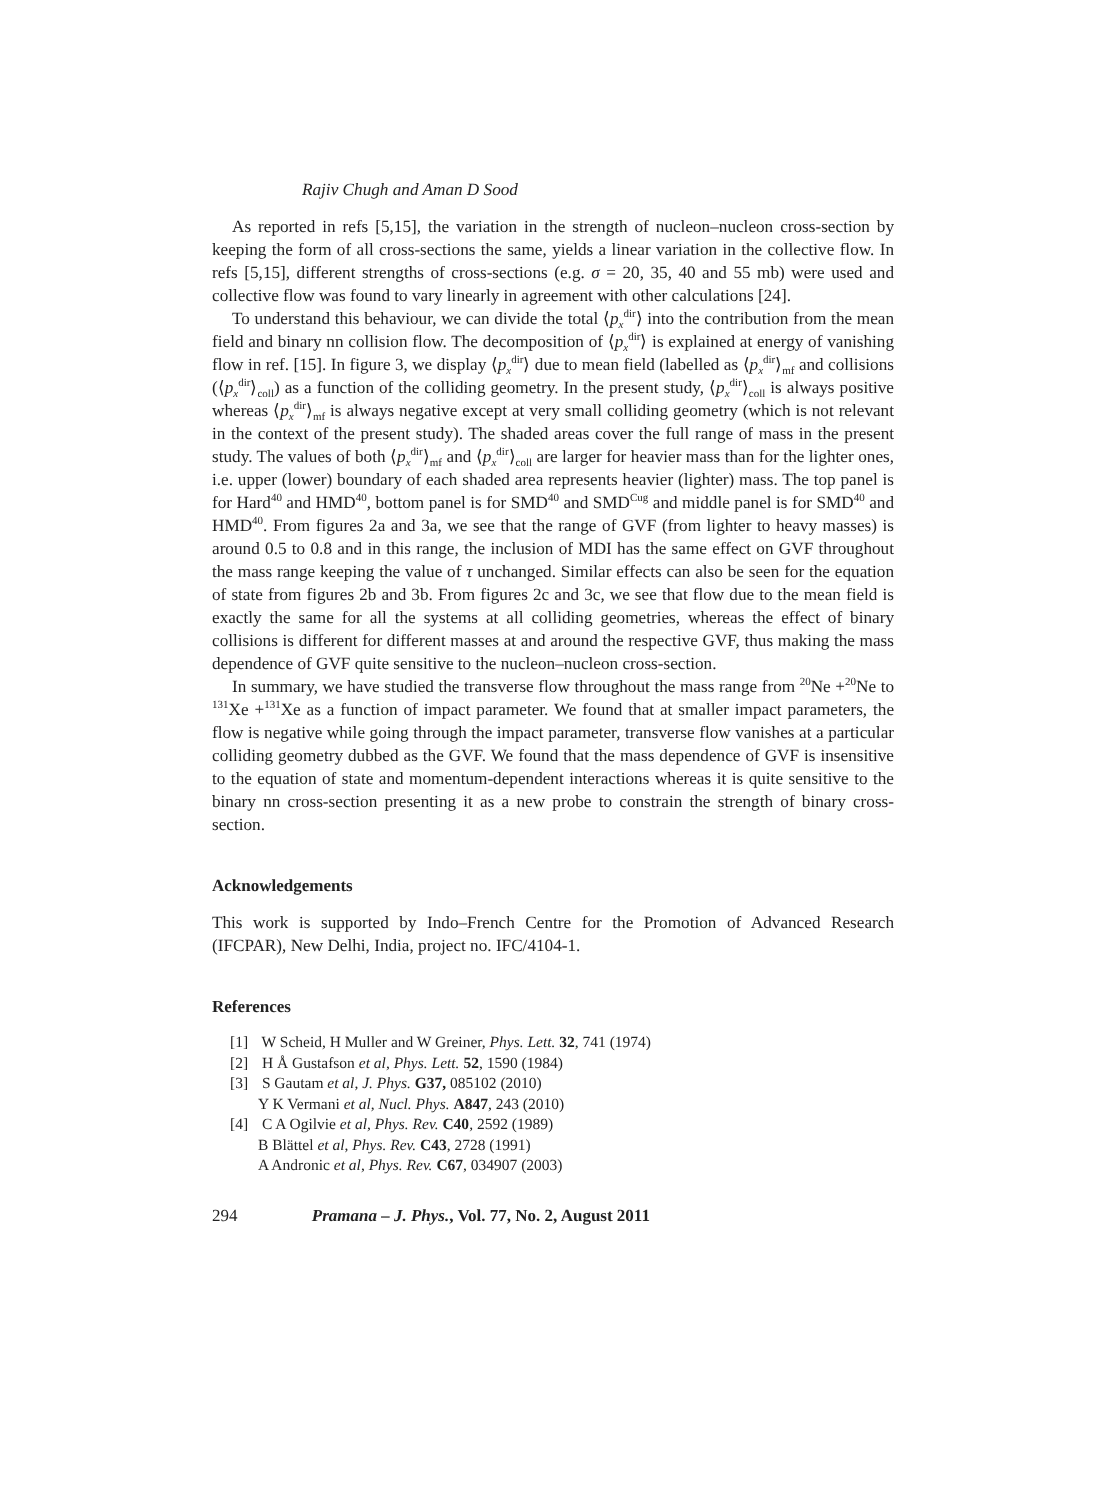Rajiv Chugh and Aman D Sood
As reported in refs [5,15], the variation in the strength of nucleon–nucleon cross-section by keeping the form of all cross-sections the same, yields a linear variation in the collective flow. In refs [5,15], different strengths of cross-sections (e.g. σ = 20, 35, 40 and 55 mb) were used and collective flow was found to vary linearly in agreement with other calculations [24].
To understand this behaviour, we can divide the total ⟨p<sub>x</sub><sup>dir</sup>⟩ into the contribution from the mean field and binary nn collision flow. The decomposition of ⟨p<sub>x</sub><sup>dir</sup>⟩ is explained at energy of vanishing flow in ref. [15]. In figure 3, we display ⟨p<sub>x</sub><sup>dir</sup>⟩ due to mean field (labelled as ⟨p<sub>x</sub><sup>dir</sup>⟩<sub>mf</sub> and collisions (⟨p<sub>x</sub><sup>dir</sup>⟩<sub>coll</sub>) as a function of the colliding geometry. In the present study, ⟨p<sub>x</sub><sup>dir</sup>⟩<sub>coll</sub> is always positive whereas ⟨p<sub>x</sub><sup>dir</sup>⟩<sub>mf</sub> is always negative except at very small colliding geometry (which is not relevant in the context of the present study). The shaded areas cover the full range of mass in the present study. The values of both ⟨p<sub>x</sub><sup>dir</sup>⟩<sub>mf</sub> and ⟨p<sub>x</sub><sup>dir</sup>⟩<sub>coll</sub> are larger for heavier mass than for the lighter ones, i.e. upper (lower) boundary of each shaded area represents heavier (lighter) mass. The top panel is for Hard<sup>40</sup> and HMD<sup>40</sup>, bottom panel is for SMD<sup>40</sup> and SMD<sup>Cug</sup> and middle panel is for SMD<sup>40</sup> and HMD<sup>40</sup>. From figures 2a and 3a, we see that the range of GVF (from lighter to heavy masses) is around 0.5 to 0.8 and in this range, the inclusion of MDI has the same effect on GVF throughout the mass range keeping the value of τ unchanged. Similar effects can also be seen for the equation of state from figures 2b and 3b. From figures 2c and 3c, we see that flow due to the mean field is exactly the same for all the systems at all colliding geometries, whereas the effect of binary collisions is different for different masses at and around the respective GVF, thus making the mass dependence of GVF quite sensitive to the nucleon–nucleon cross-section.
In summary, we have studied the transverse flow throughout the mass range from <sup>20</sup>Ne +<sup>20</sup>Ne to <sup>131</sup>Xe +<sup>131</sup>Xe as a function of impact parameter. We found that at smaller impact parameters, the flow is negative while going through the impact parameter, transverse flow vanishes at a particular colliding geometry dubbed as the GVF. We found that the mass dependence of GVF is insensitive to the equation of state and momentum-dependent interactions whereas it is quite sensitive to the binary nn cross-section presenting it as a new probe to constrain the strength of binary cross-section.
Acknowledgements
This work is supported by Indo–French Centre for the Promotion of Advanced Research (IFCPAR), New Delhi, India, project no. IFC/4104-1.
References
[1] W Scheid, H Muller and W Greiner, Phys. Lett. 32, 741 (1974)
[2] H Å Gustafson et al, Phys. Lett. 52, 1590 (1984)
[3] S Gautam et al, J. Phys. G37, 085102 (2010)
Y K Vermani et al, Nucl. Phys. A847, 243 (2010)
[4] C A Ogilvie et al, Phys. Rev. C40, 2592 (1989)
B Blättel et al, Phys. Rev. C43, 2728 (1991)
A Andronic et al, Phys. Rev. C67, 034907 (2003)
294 Pramana – J. Phys., Vol. 77, No. 2, August 2011